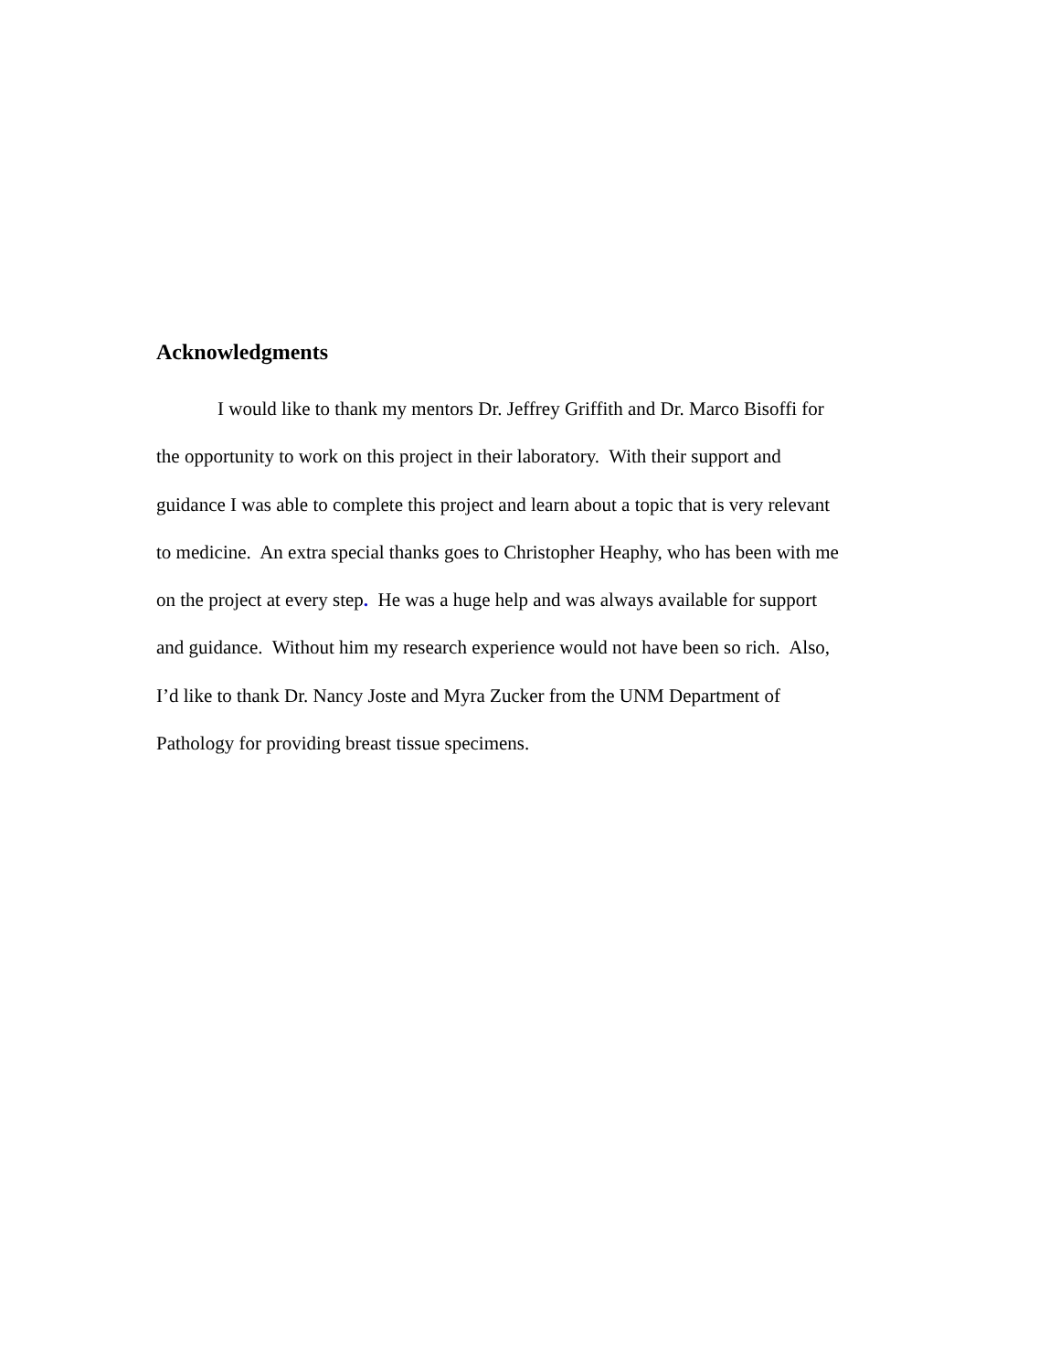Acknowledgments
I would like to thank my mentors Dr. Jeffrey Griffith and Dr. Marco Bisoffi for
the opportunity to work on this project in their laboratory. With their support and
guidance I was able to complete this project and learn about a topic that is very relevant
to medicine. An extra special thanks goes to Christopher Heaphy, who has been with me
on the project at every step. He was a huge help and was always available for support
and guidance. Without him my research experience would not have been so rich. Also,
I’d like to thank Dr. Nancy Joste and Myra Zucker from the UNM Department of
Pathology for providing breast tissue specimens.